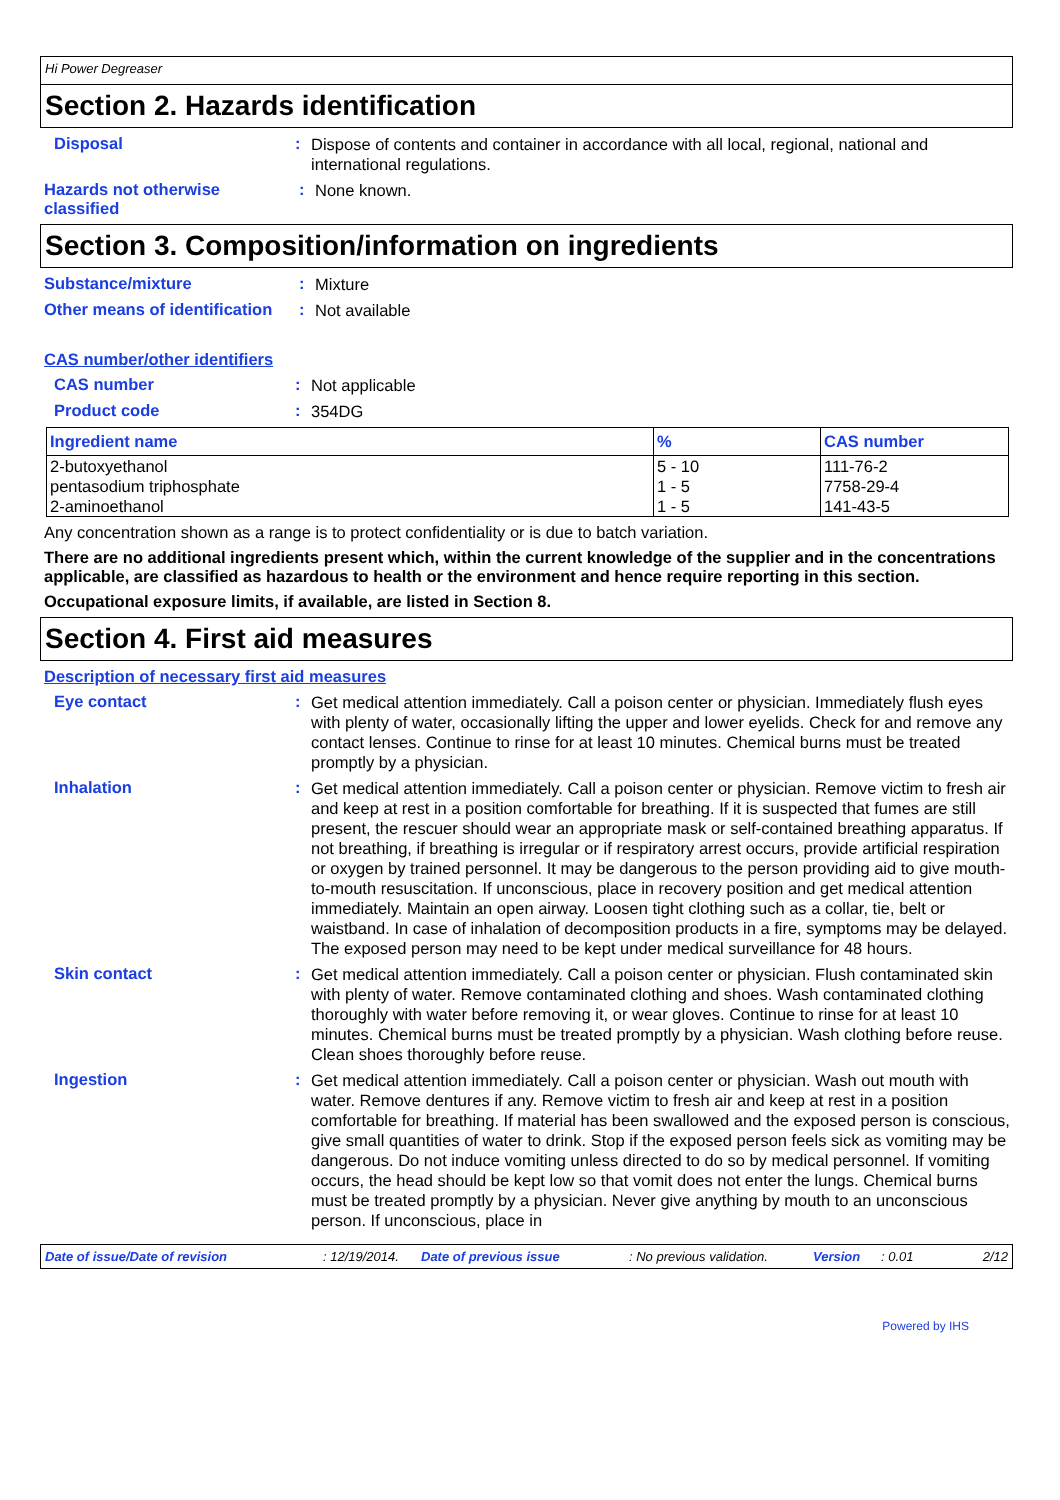Hi Power Degreaser
Section 2. Hazards identification
Disposal :
Dispose of contents and container in accordance with all local, regional, national and international regulations.
Hazards not otherwise classified
:
None known.
Section 3. Composition/information on ingredients
Substance/mixture :
Mixture
Other means of identification
:
Not available
CAS number/other identifiers
CAS number :
Not applicable
Product code :
354DG
| Ingredient name | % | CAS number |
| --- | --- | --- |
| 2-butoxyethanol pentasodium triphosphate 2-aminoethanol | 5 - 10 1 - 5 1 - 5 | 111-76-2 7758-29-4 141-43-5 |
Any concentration shown as a range is to protect confidentiality or is due to batch variation.
There are no additional ingredients present which, within the current knowledge of the supplier and in the concentrations applicable, are classified as hazardous to health or the environment and hence require reporting in this section.
Occupational exposure limits, if available, are listed in Section 8.
Section 4. First aid measures
Description of necessary first aid measures
Eye contact :
Get medical attention immediately. Call a poison center or physician. Immediately flush eyes with plenty of water, occasionally lifting the upper and lower eyelids. Check for and remove any contact lenses. Continue to rinse for at least 10 minutes. Chemical burns must be treated promptly by a physician.
Inhalation :
Get medical attention immediately. Call a poison center or physician. Remove victim to fresh air and keep at rest in a position comfortable for breathing. If it is suspected that fumes are still present, the rescuer should wear an appropriate mask or self-contained breathing apparatus. If not breathing, if breathing is irregular or if respiratory arrest occurs, provide artificial respiration or oxygen by trained personnel. It may be dangerous to the person providing aid to give mouth-to-mouth resuscitation. If unconscious, place in recovery position and get medical attention immediately. Maintain an open airway. Loosen tight clothing such as a collar, tie, belt or waistband. In case of inhalation of decomposition products in a fire, symptoms may be delayed. The exposed person may need to be kept under medical surveillance for 48 hours.
Skin contact :
Get medical attention immediately. Call a poison center or physician. Flush contaminated skin with plenty of water. Remove contaminated clothing and shoes. Wash contaminated clothing thoroughly with water before removing it, or wear gloves. Continue to rinse for at least 10 minutes. Chemical burns must be treated promptly by a physician. Wash clothing before reuse. Clean shoes thoroughly before reuse.
Ingestion :
Get medical attention immediately. Call a poison center or physician. Wash out mouth with water. Remove dentures if any. Remove victim to fresh air and keep at rest in a position comfortable for breathing. If material has been swallowed and the exposed person is conscious, give small quantities of water to drink. Stop if the exposed person feels sick as vomiting may be dangerous. Do not induce vomiting unless directed to do so by medical personnel. If vomiting occurs, the head should be kept low so that vomit does not enter the lungs. Chemical burns must be treated promptly by a physician. Never give anything by mouth to an unconscious person. If unconscious, place in
Date of issue/Date of revision: 12/19/2014. Date of previous issue: No previous validation. Version: 0.01 2/12
Powered by IHS